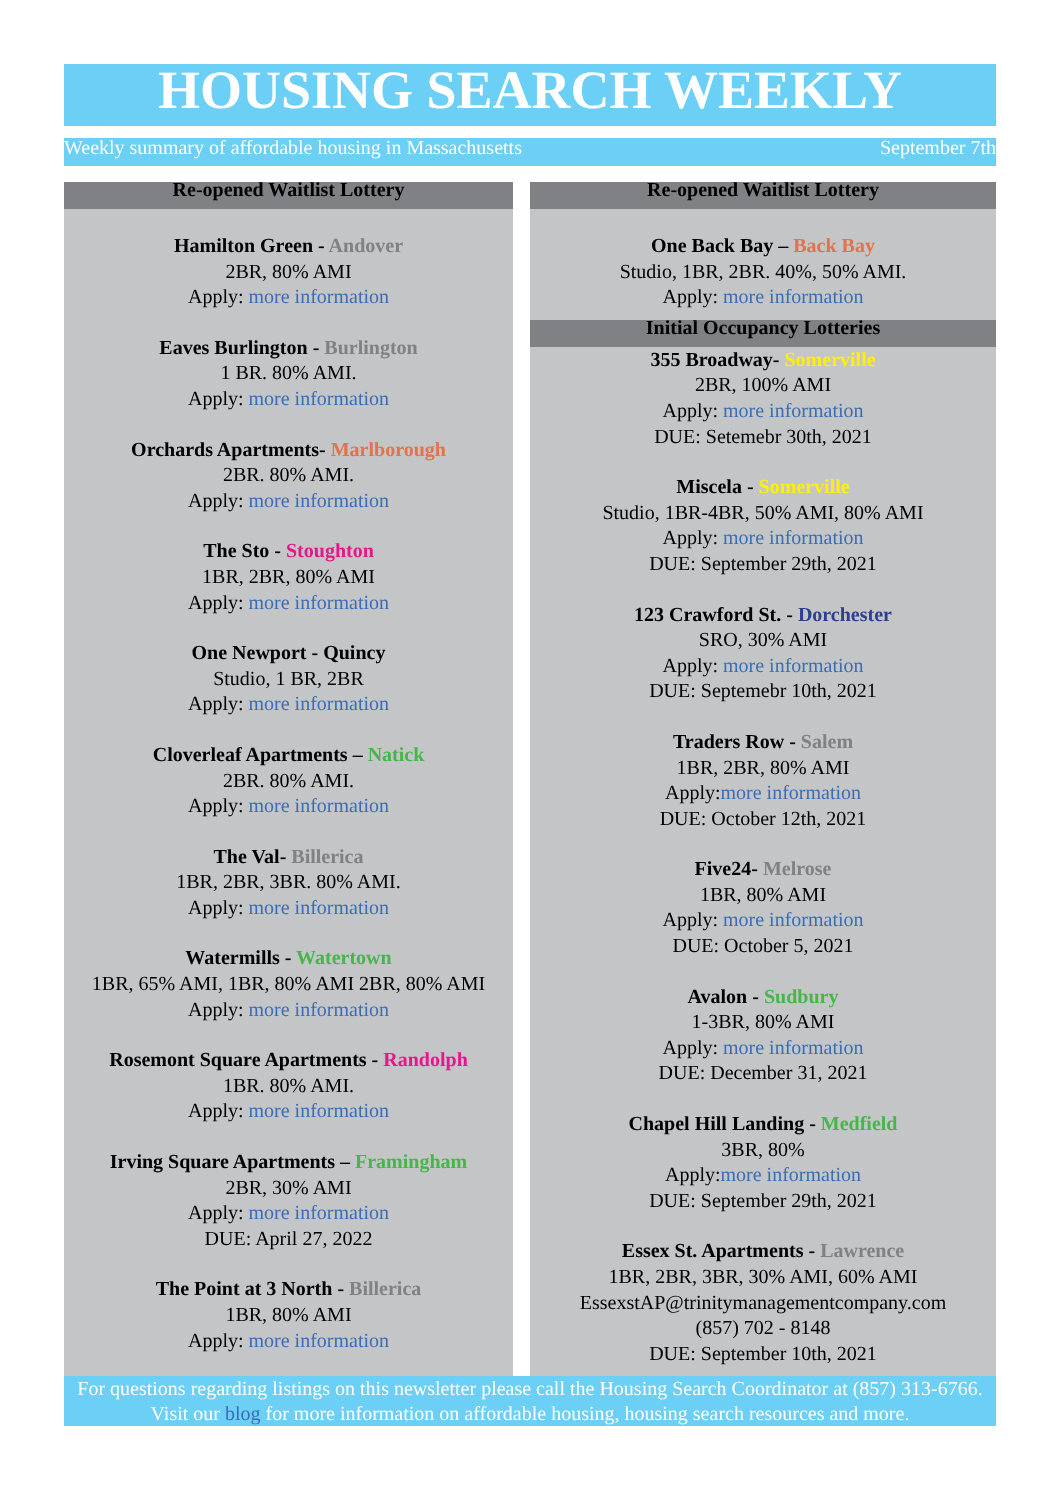HOUSING SEARCH WEEKLY
Weekly summary of affordable housing in Massachusetts September 7th
Re-opened Waitlist Lottery
Hamilton Green - Andover
2BR, 80% AMI
Apply: more information
Eaves Burlington - Burlington
1 BR. 80% AMI.
Apply: more information
Orchards Apartments- Marlborough
2BR. 80% AMI.
Apply: more information
The Sto - Stoughton
1BR, 2BR, 80% AMI
Apply: more information
One Newport - Quincy
Studio, 1 BR, 2BR
Apply: more information
Cloverleaf Apartments – Natick
2BR. 80% AMI.
Apply: more information
The Val- Billerica
1BR, 2BR, 3BR. 80% AMI.
Apply: more information
Watermills - Watertown
1BR, 65% AMI, 1BR, 80% AMI 2BR, 80% AMI
Apply: more information
Rosemont Square Apartments - Randolph
1BR. 80% AMI.
Apply: more information
Irving Square Apartments – Framingham
2BR, 30% AMI
Apply: more information
DUE: April 27, 2022
The Point at 3 North - Billerica
1BR, 80% AMI
Apply: more information
Re-opened Waitlist Lottery
One Back Bay – Back Bay
Studio, 1BR, 2BR. 40%, 50% AMI.
Apply: more information
Initial Occupancy Lotteries
355 Broadway- Somerville
2BR, 100% AMI
Apply: more information
DUE: Setemebr 30th, 2021
Miscela - Somerville
Studio, 1BR-4BR, 50% AMI, 80% AMI
Apply: more information
DUE: September 29th, 2021
123 Crawford St. - Dorchester
SRO, 30% AMI
Apply: more information
DUE: Septemebr 10th, 2021
Traders Row - Salem
1BR, 2BR, 80% AMI
Apply:more information
DUE: October 12th, 2021
Five24- Melrose
1BR, 80% AMI
Apply: more information
DUE: October 5, 2021
Avalon - Sudbury
1-3BR, 80% AMI
Apply: more information
DUE: December 31, 2021
Chapel Hill Landing - Medfield
3BR, 80%
Apply:more information
DUE: September 29th, 2021
Essex St. Apartments - Lawrence
1BR, 2BR, 3BR, 30% AMI, 60% AMI
EssexstAP@trinitymanagementcompany.com
(857) 702 - 8148
DUE: September 10th, 2021
For questions regarding listings on this newsletter please call the Housing Search Coordinator at (857) 313-6766. Visit our blog for more information on affordable housing, housing search resources and more.